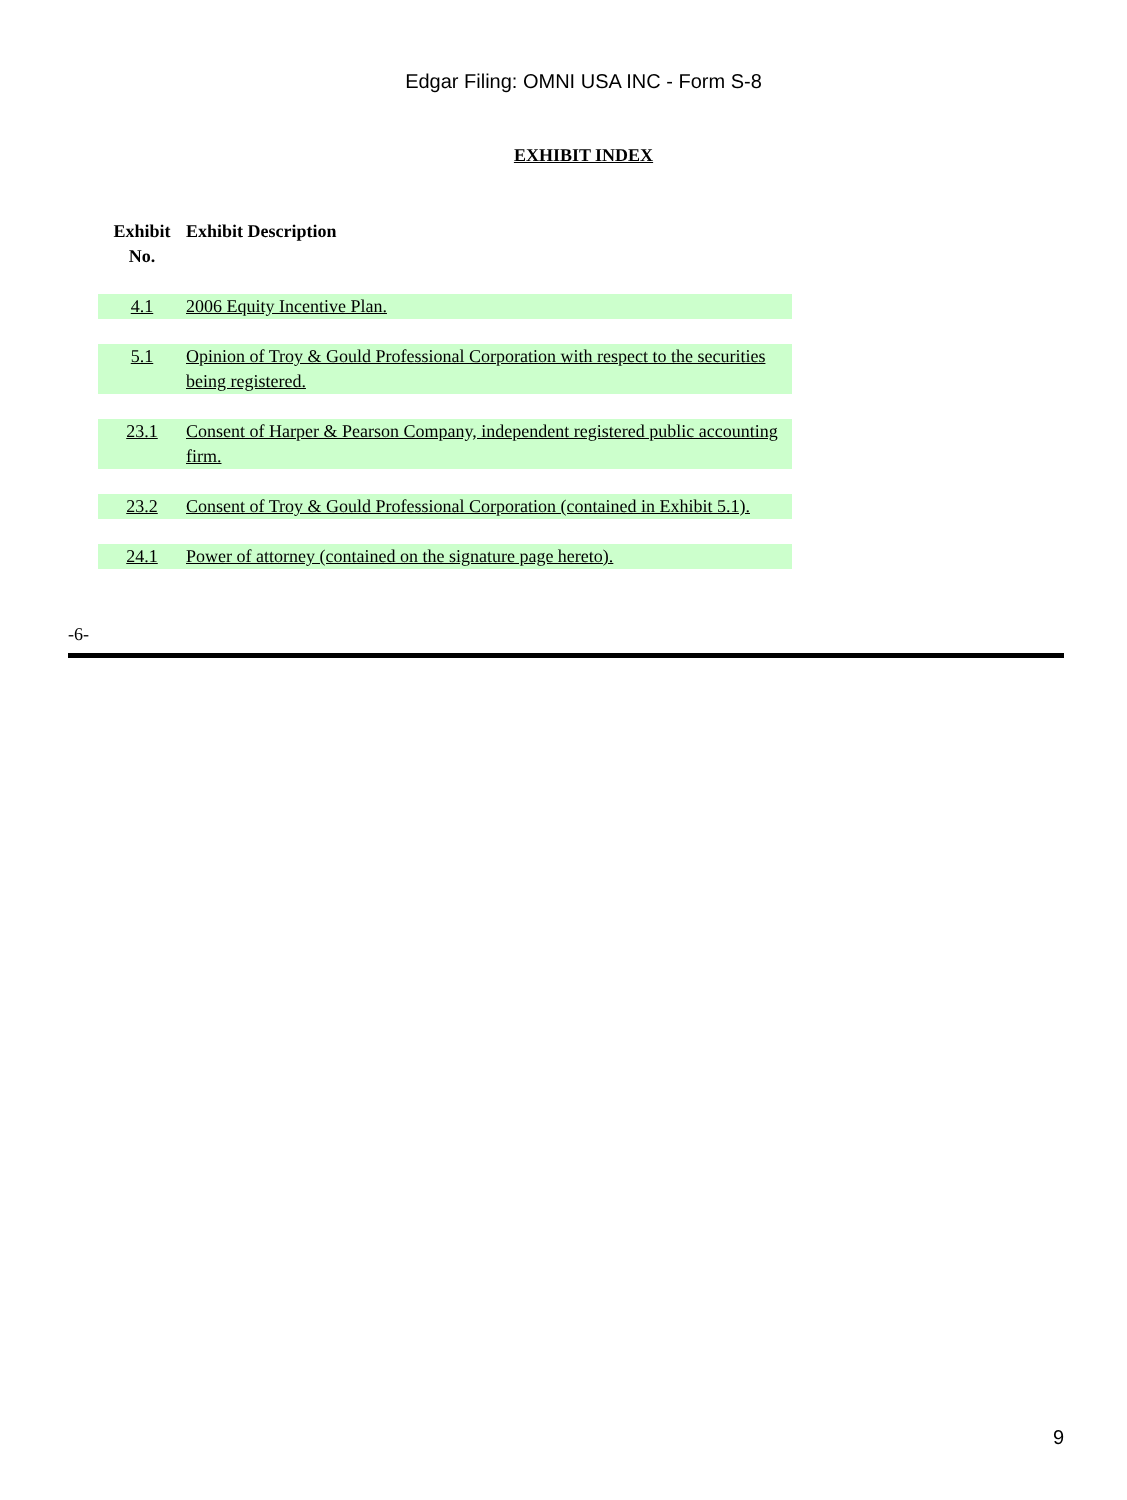Edgar Filing: OMNI USA INC - Form S-8
EXHIBIT INDEX
| Exhibit No. | Exhibit Description |
| --- | --- |
| 4.1 | 2006 Equity Incentive Plan. |
| 5.1 | Opinion of Troy & Gould Professional Corporation with respect to the securities being registered. |
| 23.1 | Consent of Harper & Pearson Company, independent registered public accounting firm. |
| 23.2 | Consent of Troy & Gould Professional Corporation (contained in Exhibit 5.1). |
| 24.1 | Power of attorney (contained on the signature page hereto). |
-6-
9